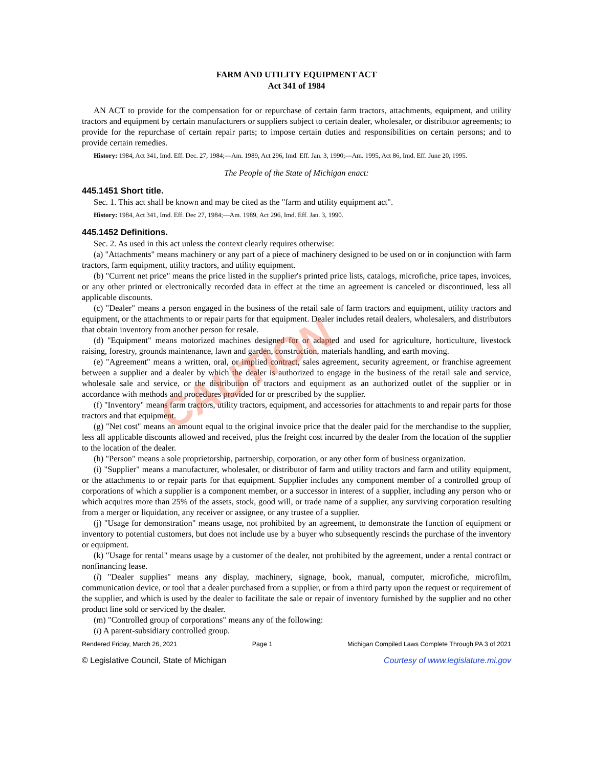FARM AND UTILITY EQUIPMENT ACT
Act 341 of 1984
AN ACT to provide for the compensation for or repurchase of certain farm tractors, attachments, equipment, and utility tractors and equipment by certain manufacturers or suppliers subject to certain dealer, wholesaler, or distributor agreements; to provide for the repurchase of certain repair parts; to impose certain duties and responsibilities on certain persons; and to provide certain remedies.
History: 1984, Act 341, Imd. Eff. Dec. 27, 1984;—Am. 1989, Act 296, Imd. Eff. Jan. 3, 1990;—Am. 1995, Act 86, Imd. Eff. June 20, 1995.
The People of the State of Michigan enact:
445.1451 Short title.
Sec. 1. This act shall be known and may be cited as the "farm and utility equipment act".
History: 1984, Act 341, Imd. Eff. Dec 27, 1984;—Am. 1989, Act 296, Imd. Eff. Jan. 3, 1990.
445.1452 Definitions.
Sec. 2. As used in this act unless the context clearly requires otherwise:
(a) "Attachments" means machinery or any part of a piece of machinery designed to be used on or in conjunction with farm tractors, farm equipment, utility tractors, and utility equipment.
(b) "Current net price" means the price listed in the supplier's printed price lists, catalogs, microfiche, price tapes, invoices, or any other printed or electronically recorded data in effect at the time an agreement is canceled or discontinued, less all applicable discounts.
(c) "Dealer" means a person engaged in the business of the retail sale of farm tractors and equipment, utility tractors and equipment, or the attachments to or repair parts for that equipment. Dealer includes retail dealers, wholesalers, and distributors that obtain inventory from another person for resale.
(d) "Equipment" means motorized machines designed for or adapted and used for agriculture, horticulture, livestock raising, forestry, grounds maintenance, lawn and garden, construction, materials handling, and earth moving.
(e) "Agreement" means a written, oral, or implied contract, sales agreement, security agreement, or franchise agreement between a supplier and a dealer by which the dealer is authorized to engage in the business of the retail sale and service, wholesale sale and service, or the distribution of tractors and equipment as an authorized outlet of the supplier or in accordance with methods and procedures provided for or prescribed by the supplier.
(f) "Inventory" means farm tractors, utility tractors, equipment, and accessories for attachments to and repair parts for those tractors and that equipment.
(g) "Net cost" means an amount equal to the original invoice price that the dealer paid for the merchandise to the supplier, less all applicable discounts allowed and received, plus the freight cost incurred by the dealer from the location of the supplier to the location of the dealer.
(h) "Person" means a sole proprietorship, partnership, corporation, or any other form of business organization.
(i) "Supplier" means a manufacturer, wholesaler, or distributor of farm and utility tractors and farm and utility equipment, or the attachments to or repair parts for that equipment. Supplier includes any component member of a controlled group of corporations of which a supplier is a component member, or a successor in interest of a supplier, including any person who or which acquires more than 25% of the assets, stock, good will, or trade name of a supplier, any surviving corporation resulting from a merger or liquidation, any receiver or assignee, or any trustee of a supplier.
(j) "Usage for demonstration" means usage, not prohibited by an agreement, to demonstrate the function of equipment or inventory to potential customers, but does not include use by a buyer who subsequently rescinds the purchase of the inventory or equipment.
(k) "Usage for rental" means usage by a customer of the dealer, not prohibited by the agreement, under a rental contract or nonfinancing lease.
(l) "Dealer supplies" means any display, machinery, signage, book, manual, computer, microfiche, microfilm, communication device, or tool that a dealer purchased from a supplier, or from a third party upon the request or requirement of the supplier, and which is used by the dealer to facilitate the sale or repair of inventory furnished by the supplier and no other product line sold or serviced by the dealer.
(m) "Controlled group of corporations" means any of the following:
(i) A parent-subsidiary controlled group.
Rendered Friday, March 26, 2021 Page 1 Michigan Compiled Laws Complete Through PA 3 of 2021
© Legislative Council, State of Michigan Courtesy of www.legislature.mi.gov
CAUTION